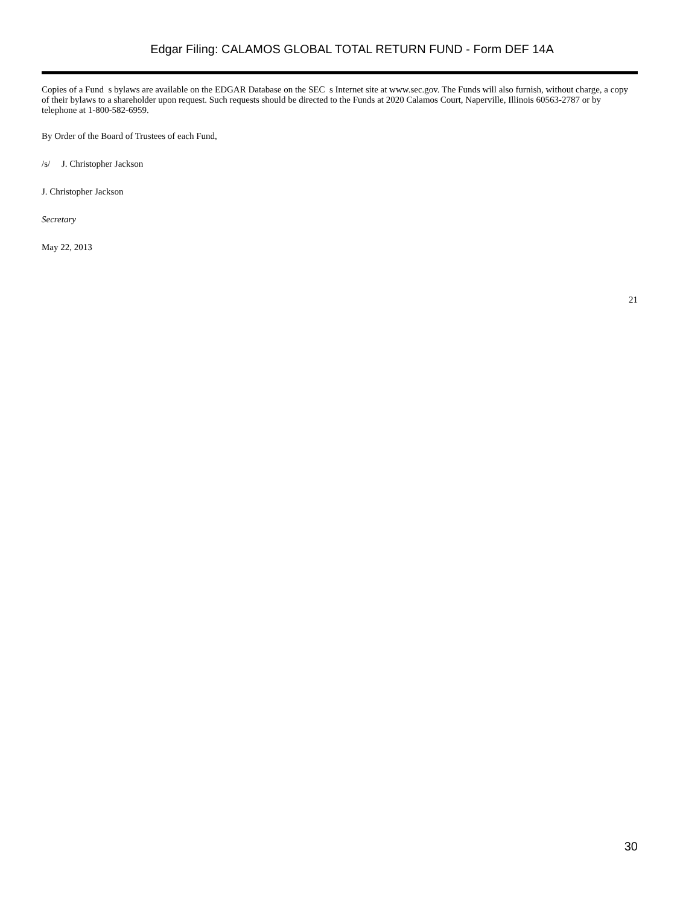Edgar Filing: CALAMOS GLOBAL TOTAL RETURN FUND - Form DEF 14A
Copies of a Fund s bylaws are available on the EDGAR Database on the SEC s Internet site at www.sec.gov. The Funds will also furnish, without charge, a copy of their bylaws to a shareholder upon request. Such requests should be directed to the Funds at 2020 Calamos Court, Naperville, Illinois 60563-2787 or by telephone at 1-800-582-6959.
By Order of the Board of Trustees of each Fund,
/s/ J. Christopher Jackson
J. Christopher Jackson
Secretary
May 22, 2013
21
30